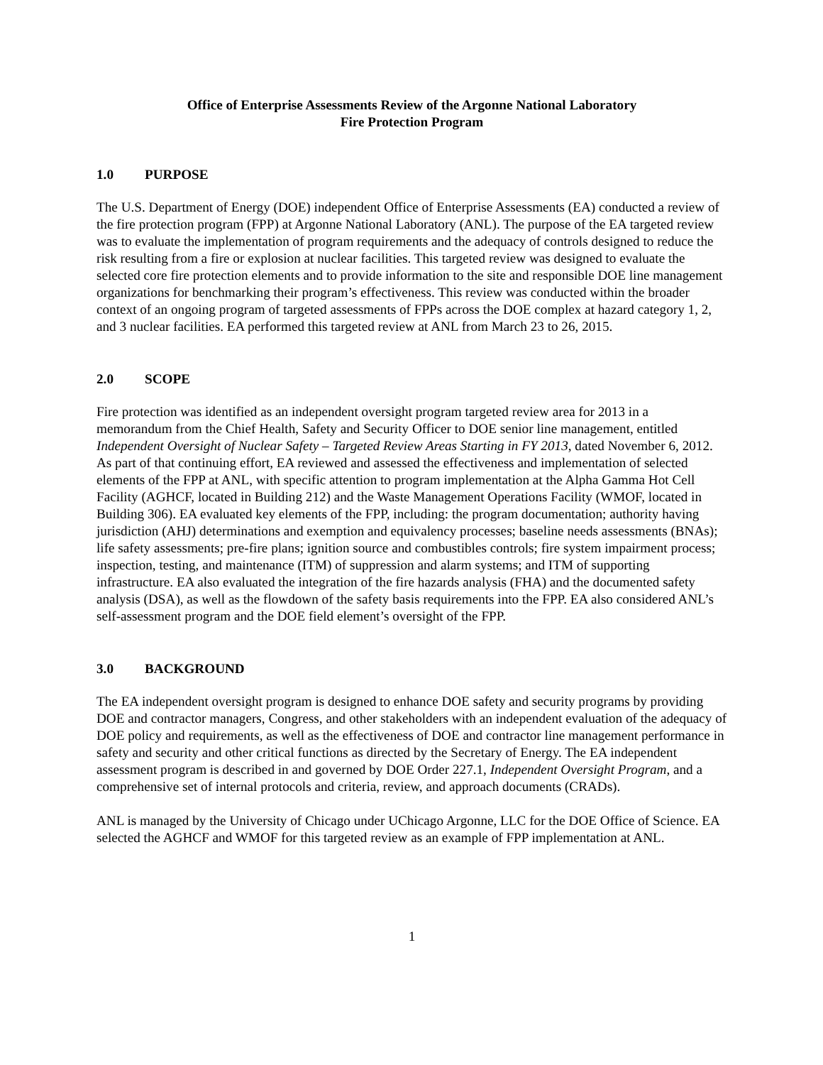Office of Enterprise Assessments Review of the Argonne National Laboratory
Fire Protection Program
1.0 PURPOSE
The U.S. Department of Energy (DOE) independent Office of Enterprise Assessments (EA) conducted a review of the fire protection program (FPP) at Argonne National Laboratory (ANL). The purpose of the EA targeted review was to evaluate the implementation of program requirements and the adequacy of controls designed to reduce the risk resulting from a fire or explosion at nuclear facilities. This targeted review was designed to evaluate the selected core fire protection elements and to provide information to the site and responsible DOE line management organizations for benchmarking their program’s effectiveness. This review was conducted within the broader context of an ongoing program of targeted assessments of FPPs across the DOE complex at hazard category 1, 2, and 3 nuclear facilities. EA performed this targeted review at ANL from March 23 to 26, 2015.
2.0 SCOPE
Fire protection was identified as an independent oversight program targeted review area for 2013 in a memorandum from the Chief Health, Safety and Security Officer to DOE senior line management, entitled Independent Oversight of Nuclear Safety – Targeted Review Areas Starting in FY 2013, dated November 6, 2012. As part of that continuing effort, EA reviewed and assessed the effectiveness and implementation of selected elements of the FPP at ANL, with specific attention to program implementation at the Alpha Gamma Hot Cell Facility (AGHCF, located in Building 212) and the Waste Management Operations Facility (WMOF, located in Building 306). EA evaluated key elements of the FPP, including: the program documentation; authority having jurisdiction (AHJ) determinations and exemption and equivalency processes; baseline needs assessments (BNAs); life safety assessments; pre-fire plans; ignition source and combustibles controls; fire system impairment process; inspection, testing, and maintenance (ITM) of suppression and alarm systems; and ITM of supporting infrastructure. EA also evaluated the integration of the fire hazards analysis (FHA) and the documented safety analysis (DSA), as well as the flowdown of the safety basis requirements into the FPP. EA also considered ANL’s self-assessment program and the DOE field element’s oversight of the FPP.
3.0 BACKGROUND
The EA independent oversight program is designed to enhance DOE safety and security programs by providing DOE and contractor managers, Congress, and other stakeholders with an independent evaluation of the adequacy of DOE policy and requirements, as well as the effectiveness of DOE and contractor line management performance in safety and security and other critical functions as directed by the Secretary of Energy. The EA independent assessment program is described in and governed by DOE Order 227.1, Independent Oversight Program, and a comprehensive set of internal protocols and criteria, review, and approach documents (CRADs).
ANL is managed by the University of Chicago under UChicago Argonne, LLC for the DOE Office of Science. EA selected the AGHCF and WMOF for this targeted review as an example of FPP implementation at ANL.
1